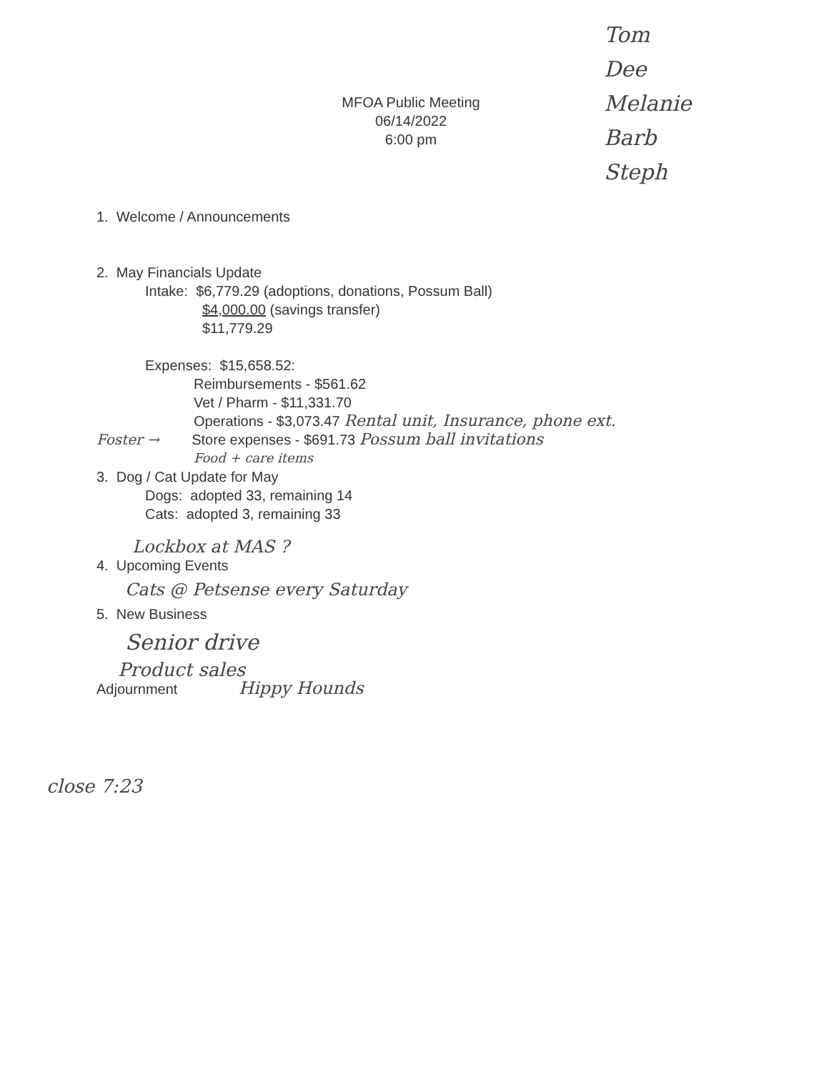Tom
Dee
Melanie
Barb
Steph
MFOA Public Meeting
06/14/2022
6:00 pm
1. Welcome / Announcements
2. May Financials Update
Intake: $6,779.29 (adoptions, donations, Possum Ball)
$4,000.00 (savings transfer)
$11,779.29
Expenses: $15,658.52:
Reimbursements - $561.62
Vet / Pharm - $11,331.70
Operations - $3,073.47 Rental unit, Insurance, phone ext.
Foster → Store expenses - $691.73 Possum ball invitations
Food + care items
3. Dog / Cat Update for May
Dogs: adopted 33, remaining 14
Cats: adopted 3, remaining 33
Lockbox at MAS ?
4. Upcoming Events
Cats @ Petsense every Saturday
5. New Business
Senior drive
Product sales
Adjournment Hippy Hounds
close 7:23